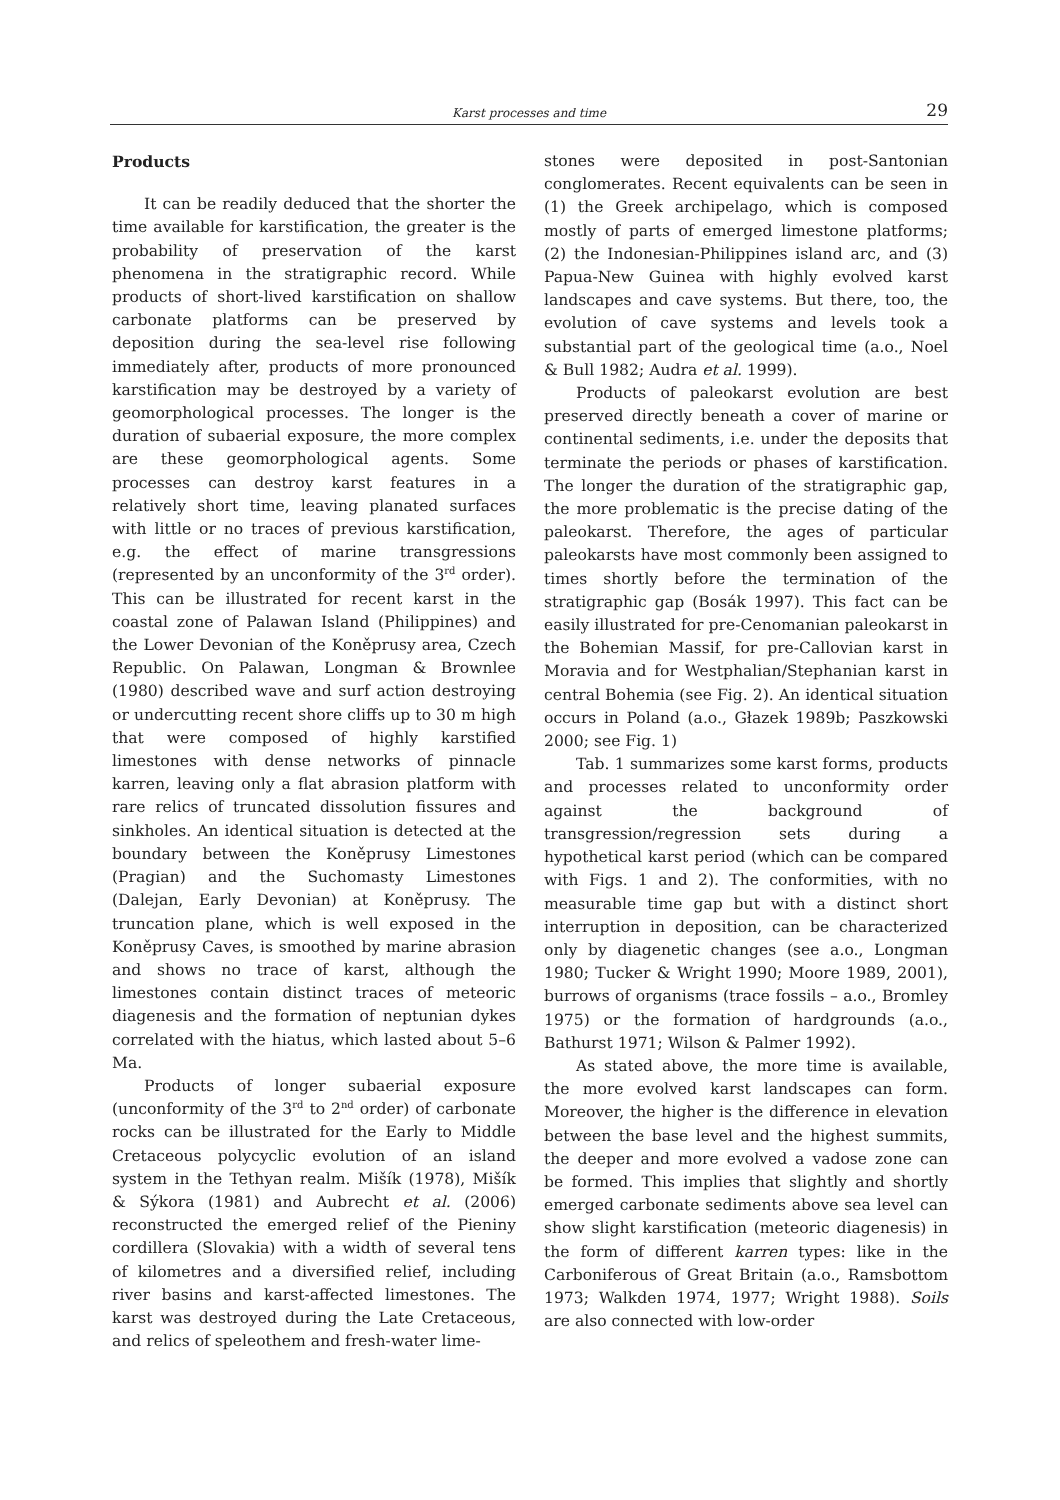Karst processes and time 29
Products
It can be readily deduced that the shorter the time available for karstification, the greater is the probability of preservation of the karst phenomena in the stratigraphic record. While products of short-lived karstification on shallow carbonate platforms can be preserved by deposition during the sea-level rise following immediately after, products of more pronounced karstification may be destroyed by a variety of geomorphological processes. The longer is the duration of subaerial exposure, the more complex are these geomorphological agents. Some processes can destroy karst features in a relatively short time, leaving planated surfaces with little or no traces of previous karstification, e.g. the effect of marine transgressions (represented by an unconformity of the 3<sup>rd</sup> order). This can be illustrated for recent karst in the coastal zone of Palawan Island (Philippines) and the Lower Devonian of the Koněprusy area, Czech Republic. On Palawan, Longman & Brownlee (1980) described wave and surf action destroying or undercutting recent shore cliffs up to 30 m high that were composed of highly karstified limestones with dense networks of pinnacle karren, leaving only a flat abrasion platform with rare relics of truncated dissolution fissures and sinkholes. An identical situation is detected at the boundary between the Koněprusy Limestones (Pragian) and the Suchomasty Limestones (Dalejan, Early Devonian) at Koněprusy. The truncation plane, which is well exposed in the Koněprusy Caves, is smoothed by marine abrasion and shows no trace of karst, although the limestones contain distinct traces of meteoric diagenesis and the formation of neptunian dykes correlated with the hiatus, which lasted about 5–6 Ma.
Products of longer subaerial exposure (unconformity of the 3<sup>rd</sup> to 2<sup>nd</sup> order) of carbonate rocks can be illustrated for the Early to Middle Cretaceous polycyclic evolution of an island system in the Tethyan realm. Mišík (1978), Mišík & Sýkora (1981) and Aubrecht et al. (2006) reconstructed the emerged relief of the Pieniny cordillera (Slovakia) with a width of several tens of kilometres and a diversified relief, including river basins and karst-affected limestones. The karst was destroyed during the Late Cretaceous, and relics of speleothem and fresh-water lime-
stones were deposited in post-Santonian conglomerates. Recent equivalents can be seen in (1) the Greek archipelago, which is composed mostly of parts of emerged limestone platforms; (2) the Indonesian-Philippines island arc, and (3) Papua-New Guinea with highly evolved karst landscapes and cave systems. But there, too, the evolution of cave systems and levels took a substantial part of the geological time (a.o., Noel & Bull 1982; Audra et al. 1999).
Products of paleokarst evolution are best preserved directly beneath a cover of marine or continental sediments, i.e. under the deposits that terminate the periods or phases of karstification. The longer the duration of the stratigraphic gap, the more problematic is the precise dating of the paleokarst. Therefore, the ages of particular paleokarsts have most commonly been assigned to times shortly before the termination of the stratigraphic gap (Bosák 1997). This fact can be easily illustrated for pre-Cenomanian paleokarst in the Bohemian Massif, for pre-Callovian karst in Moravia and for Westphalian/Stephanian karst in central Bohemia (see Fig. 2). An identical situation occurs in Poland (a.o., Głazek 1989b; Paszkowski 2000; see Fig. 1)
Tab. 1 summarizes some karst forms, products and processes related to unconformity order against the background of transgression/regression sets during a hypothetical karst period (which can be compared with Figs. 1 and 2). The conformities, with no measurable time gap but with a distinct short interruption in deposition, can be characterized only by diagenetic changes (see a.o., Longman 1980; Tucker & Wright 1990; Moore 1989, 2001), burrows of organisms (trace fossils – a.o., Bromley 1975) or the formation of hardgrounds (a.o., Bathurst 1971; Wilson & Palmer 1992).
As stated above, the more time is available, the more evolved karst landscapes can form. Moreover, the higher is the difference in elevation between the base level and the highest summits, the deeper and more evolved a vadose zone can be formed. This implies that slightly and shortly emerged carbonate sediments above sea level can show slight karstification (meteoric diagenesis) in the form of different karren types: like in the Carboniferous of Great Britain (a.o., Ramsbottom 1973; Walkden 1974, 1977; Wright 1988). Soils are also connected with low-order